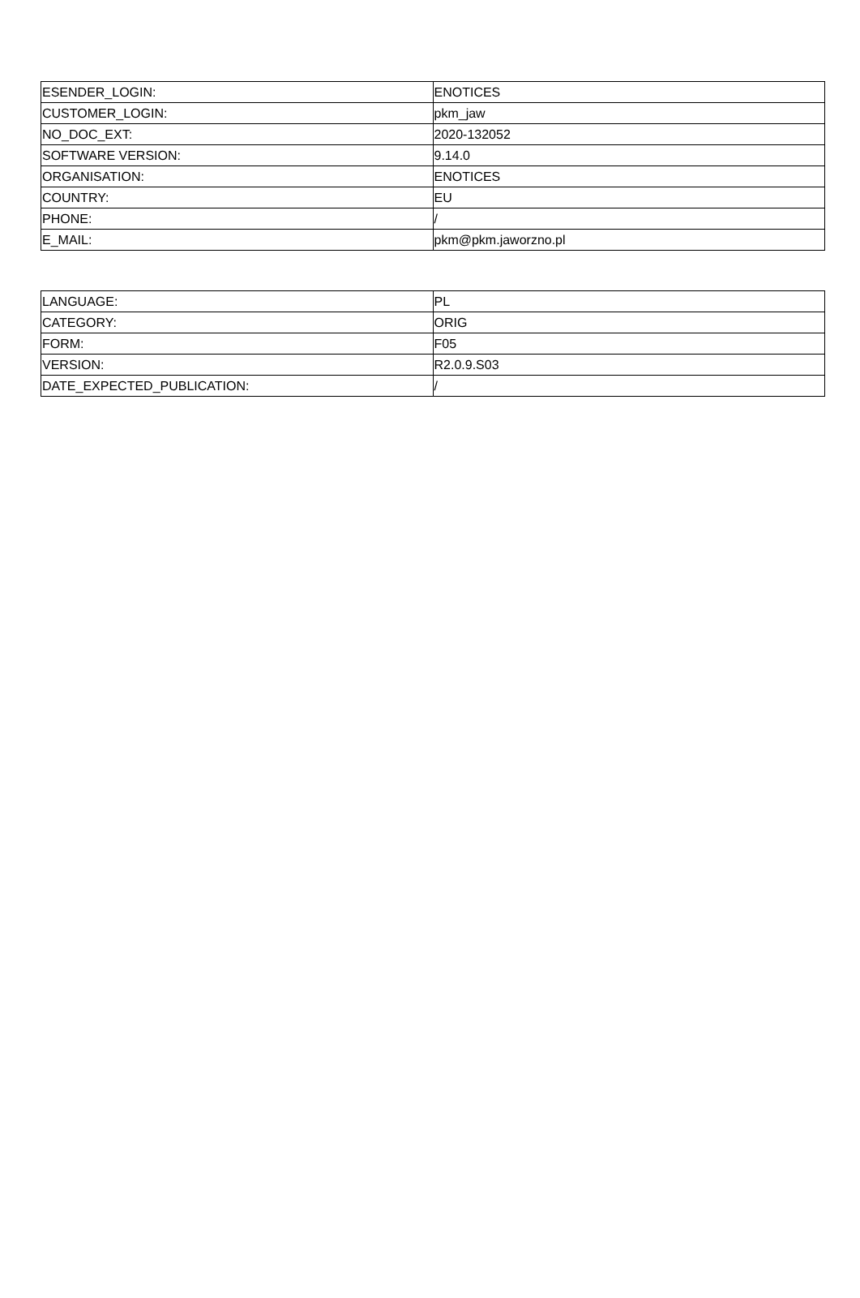| ESENDER_LOGIN: | ENOTICES |
| CUSTOMER_LOGIN: | pkm_jaw |
| NO_DOC_EXT: | 2020-132052 |
| SOFTWARE VERSION: | 9.14.0 |
| ORGANISATION: | ENOTICES |
| COUNTRY: | EU |
| PHONE: | / |
| E_MAIL: | pkm@pkm.jaworzno.pl |
| LANGUAGE: | PL |
| CATEGORY: | ORIG |
| FORM: | F05 |
| VERSION: | R2.0.9.S03 |
| DATE_EXPECTED_PUBLICATION: | / |